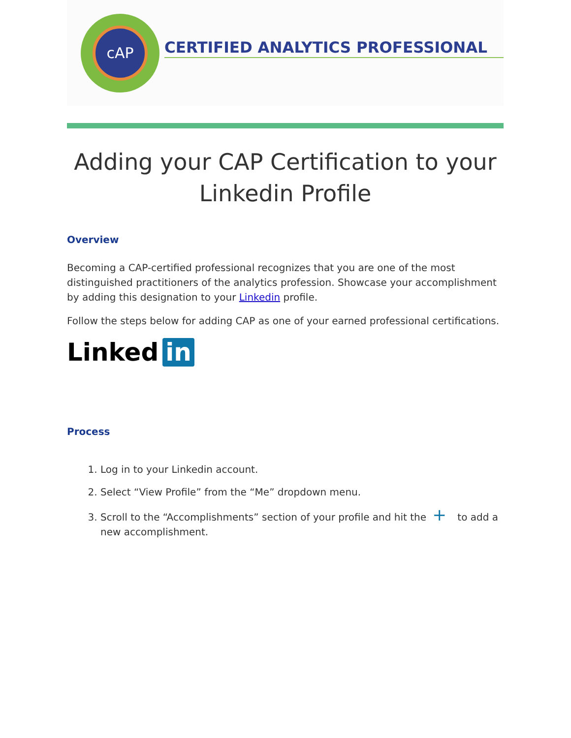cAP
CERTIFIED ANALYTICS PROFESSIONAL
Adding your CAP Certification to your Linkedin Profile
Overview
Becoming a CAP-certified professional recognizes that you are one of the most distinguished practitioners of the analytics profession. Showcase your accomplishment by adding this designation to your Linkedin profile.
Follow the steps below for adding CAP as one of your earned professional certifications.
Linked in
Process
1. Log in to your Linkedin account.
2. Select “View Profile” from the “Me” dropdown menu.
3. Scroll to the “Accomplishments” section of your profile and hit the + to add a new accomplishment.